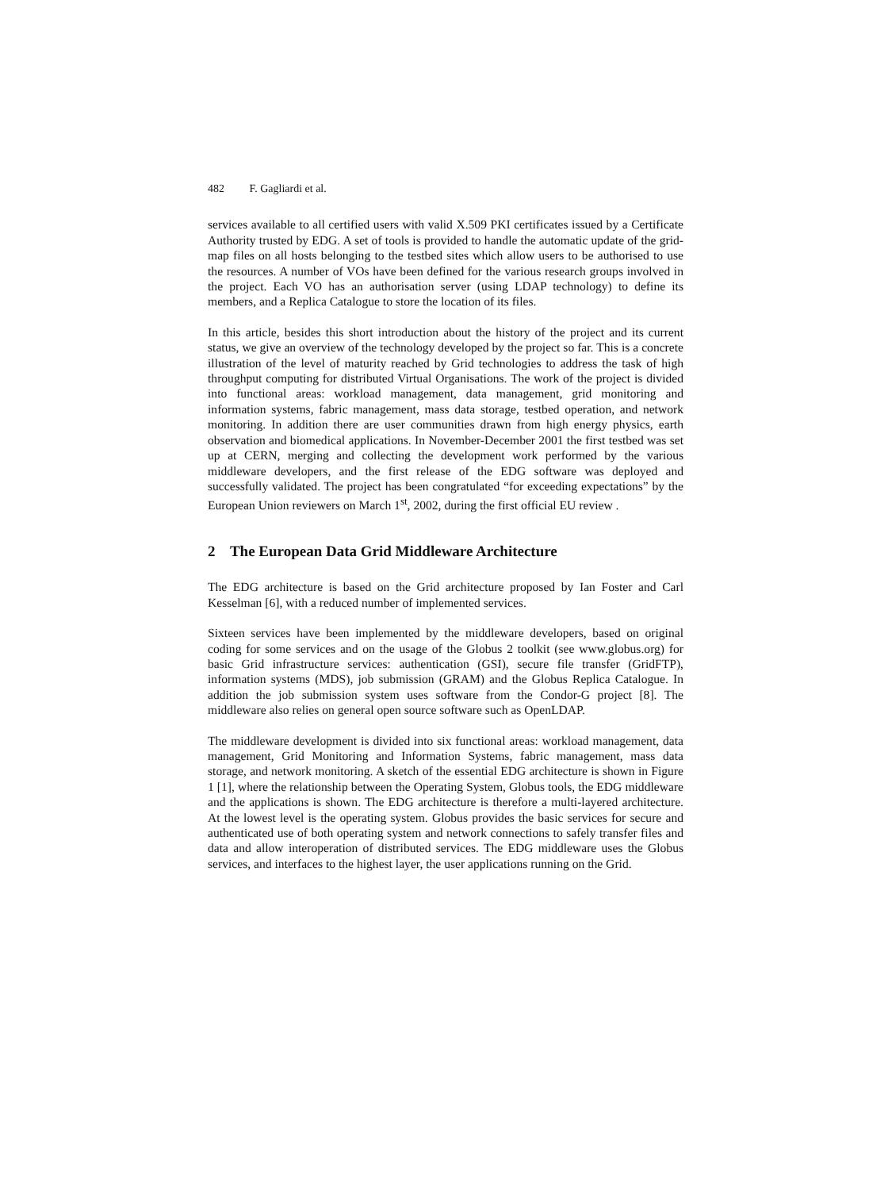482 F. Gagliardi et al.
services available to all certified users with valid X.509 PKI certificates issued by a Certificate Authority trusted by EDG. A set of tools is provided to handle the automatic update of the grid-map files on all hosts belonging to the testbed sites which allow users to be authorised to use the resources. A number of VOs have been defined for the various research groups involved in the project. Each VO has an authorisation server (using LDAP technology) to define its members, and a Replica Catalogue to store the location of its files.
In this article, besides this short introduction about the history of the project and its current status, we give an overview of the technology developed by the project so far. This is a concrete illustration of the level of maturity reached by Grid technologies to address the task of high throughput computing for distributed Virtual Organisations. The work of the project is divided into functional areas: workload management, data management, grid monitoring and information systems, fabric management, mass data storage, testbed operation, and network monitoring. In addition there are user communities drawn from high energy physics, earth observation and biomedical applications. In November-December 2001 the first testbed was set up at CERN, merging and collecting the development work performed by the various middleware developers, and the first release of the EDG software was deployed and successfully validated. The project has been congratulated “for exceeding expectations” by the European Union reviewers on March 1<sup>st</sup>, 2002, during the first official EU review .
2 The European Data Grid Middleware Architecture
The EDG architecture is based on the Grid architecture proposed by Ian Foster and Carl Kesselman [6], with a reduced number of implemented services.
Sixteen services have been implemented by the middleware developers, based on original coding for some services and on the usage of the Globus 2 toolkit (see www.globus.org) for basic Grid infrastructure services: authentication (GSI), secure file transfer (GridFTP), information systems (MDS), job submission (GRAM) and the Globus Replica Catalogue. In addition the job submission system uses software from the Condor-G project [8]. The middleware also relies on general open source software such as OpenLDAP.
The middleware development is divided into six functional areas: workload management, data management, Grid Monitoring and Information Systems, fabric management, mass data storage, and network monitoring. A sketch of the essential EDG architecture is shown in Figure 1 [1], where the relationship between the Operating System, Globus tools, the EDG middleware and the applications is shown. The EDG architecture is therefore a multi-layered architecture. At the lowest level is the operating system. Globus provides the basic services for secure and authenticated use of both operating system and network connections to safely transfer files and data and allow interoperation of distributed services. The EDG middleware uses the Globus services, and interfaces to the highest layer, the user applications running on the Grid.